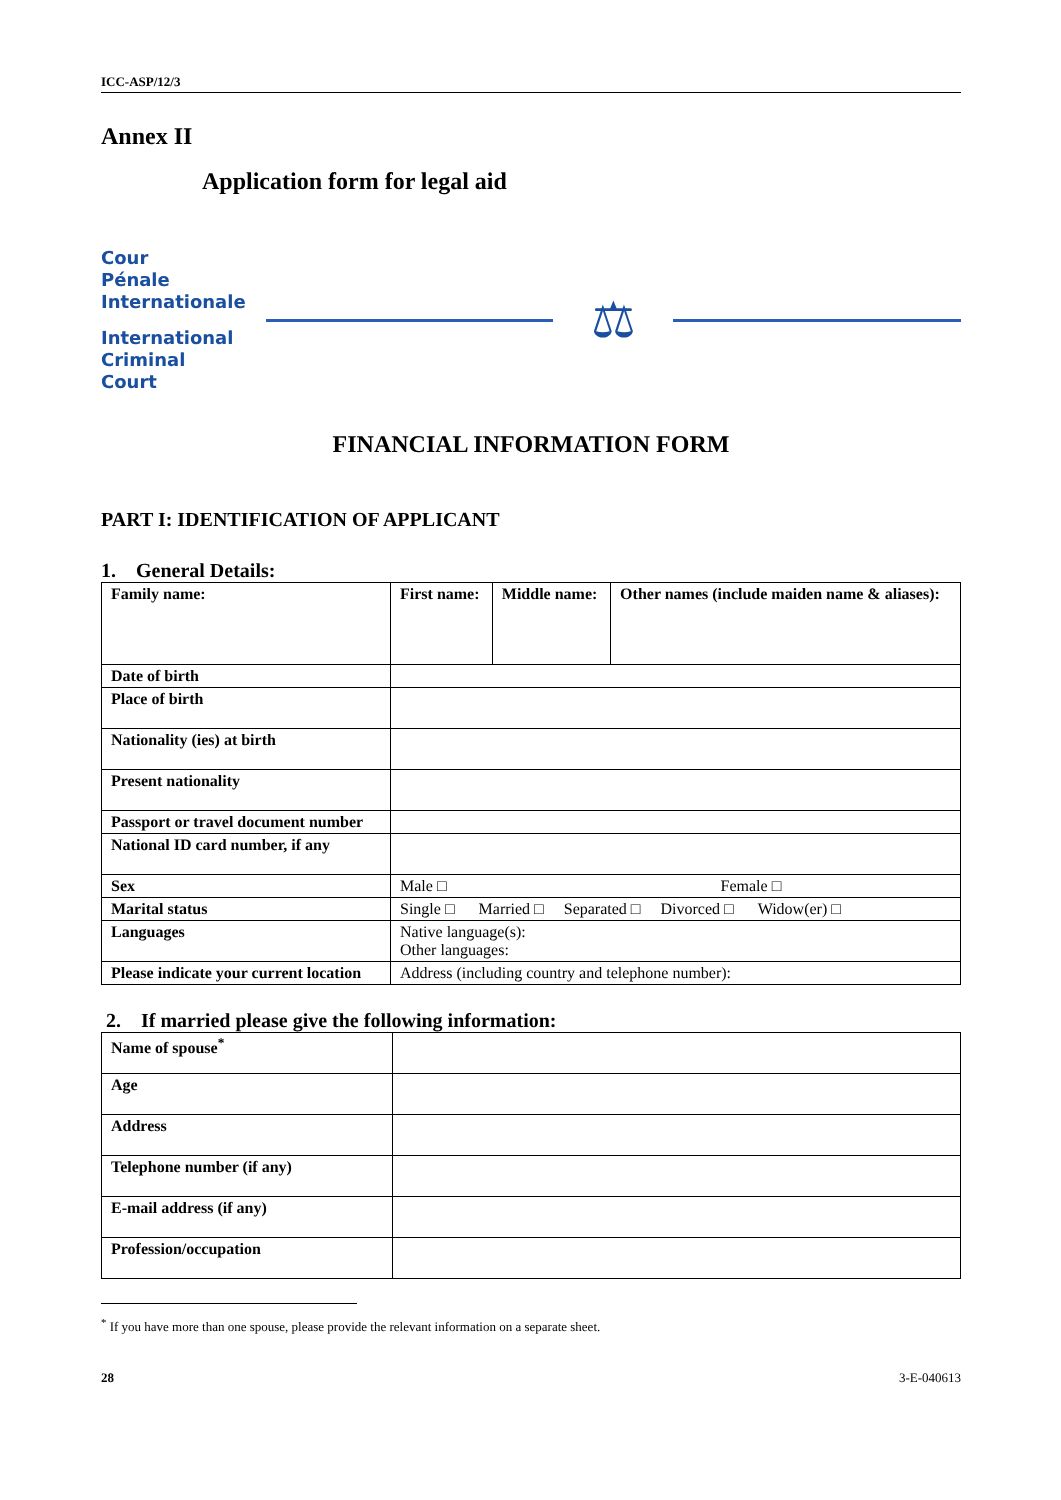ICC-ASP/12/3
Annex II
Application form for legal aid
Cour
Pénale
Internationale
International
Criminal
Court
⚖
FINANCIAL INFORMATION FORM
PART I: IDENTIFICATION OF APPLICANT
1. General Details:
| Family name: | | First name: | Middle name: | Other names (include maiden name & aliases): |
| Date of birth | | | | |
| Place of birth | | | | |
| Nationality (ies) at birth | | | | |
| Present nationality | | | | |
| Passport or travel document number | | | | |
| National ID card number, if any | | | | |
| Sex | Male □ Female □ | | | |
| Marital status | Single □ Married □ Separated □ Divorced □ Widow(er) □ | | | |
| Languages | Native language(s): Other languages: | | | |
| Please indicate your current location | Address (including country and telephone number): | | | |
2. If married please give the following information:
| Name of spouse<sup>*</sup> | |
| Age | |
| Address | |
| Telephone number (if any) | |
| E-mail address (if any) | |
| Profession/occupation | |
<sup>*</sup> If you have more than one spouse, please provide the relevant information on a separate sheet.
28 3-E-040613